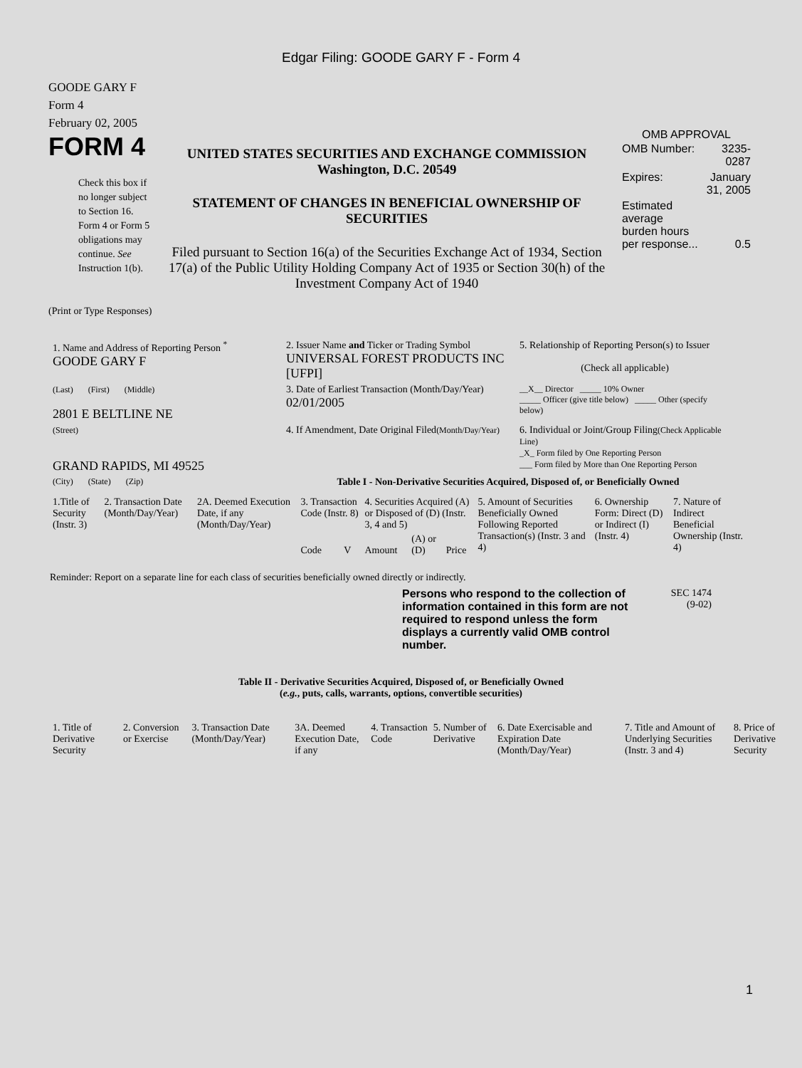Edgar Filing: GOODE GARY F - Form 4
GOODE GARY F
Form 4
February 02, 2005
FORM 4
Check this box if no longer subject to Section 16. Form 4 or Form 5 obligations may continue. See Instruction 1(b).
UNITED STATES SECURITIES AND EXCHANGE COMMISSION
Washington, D.C. 20549
STATEMENT OF CHANGES IN BENEFICIAL OWNERSHIP OF SECURITIES
Filed pursuant to Section 16(a) of the Securities Exchange Act of 1934, Section 17(a) of the Public Utility Holding Company Act of 1935 or Section 30(h) of the Investment Company Act of 1940
OMB APPROVAL
| OMB Number: | 3235-0287 |
| Expires: | January 31, 2005 |
| Estimated average burden hours per response... | 0.5 |
(Print or Type Responses)
| 1. Name and Address of Reporting Person <sup>*</sup> GOODE GARY F | 2. Issuer Name and Ticker or Trading Symbol UNIVERSAL FOREST PRODUCTS INC [UFPI] | 5. Relationship of Reporting Person(s) to Issuer (Check all applicable) |
| (Last) (First) (Middle) 2801 E BELTLINE NE | 3. Date of Earliest Transaction (Month/Day/Year) 02/01/2005 | __X__ Director _____ 10% Owner _____ Officer (give title below) _____ Other (specify below) |
| (Street) GRAND RAPIDS, MI 49525 | 4. If Amendment, Date Original Filed (Month/Day/Year) | 6. Individual or Joint/Group Filing (Check Applicable Line) _X_ Form filed by One Reporting Person ___ Form filed by More than One Reporting Person |
| (City) (State) (Zip) | Table I - Non-Derivative Securities Acquired, Disposed of, or Beneficially Owned | |
| 1.Title of Security (Instr. 3) | 2. Transaction Date (Month/Day/Year) | 2A. Deemed Execution Date, if any (Month/Day/Year) | 3. Transaction Code (Instr. 8) | | 4. Securities Acquired (A) or Disposed of (D) (Instr. 3, 4 and 5) | | | 5. Amount of Securities Beneficially Owned Following Reported Transaction(s) (Instr. 3 and 4) | 6. Ownership Form: Direct (D) or Indirect (I) (Instr. 4) | 7. Nature of Indirect Beneficial Ownership (Instr. 4) |
| --- | --- | --- | --- | --- | --- | --- | --- | --- | --- | --- |
| | | | Code | V | Amount | (A) or (D) | Price | | | |
Reminder: Report on a separate line for each class of securities beneficially owned directly or indirectly.
Persons who respond to the collection of information contained in this form are not required to respond unless the form displays a currently valid OMB control number.
SEC 1474
(9-02)
Table II - Derivative Securities Acquired, Disposed of, or Beneficially Owned
(e.g., puts, calls, warrants, options, convertible securities)
| 1. Title of Derivative Security | 2. Conversion or Exercise | 3. Transaction Date (Month/Day/Year) | 3A. Deemed Execution Date, if any | 4. Transaction Code | 5. Number of Derivative | 6. Date Exercisable and Expiration Date (Month/Day/Year) | 7. Title and Amount of Underlying Securities (Instr. 3 and 4) | 8. Price of Derivative Security |
| --- | --- | --- | --- | --- | --- | --- | --- | --- |
1